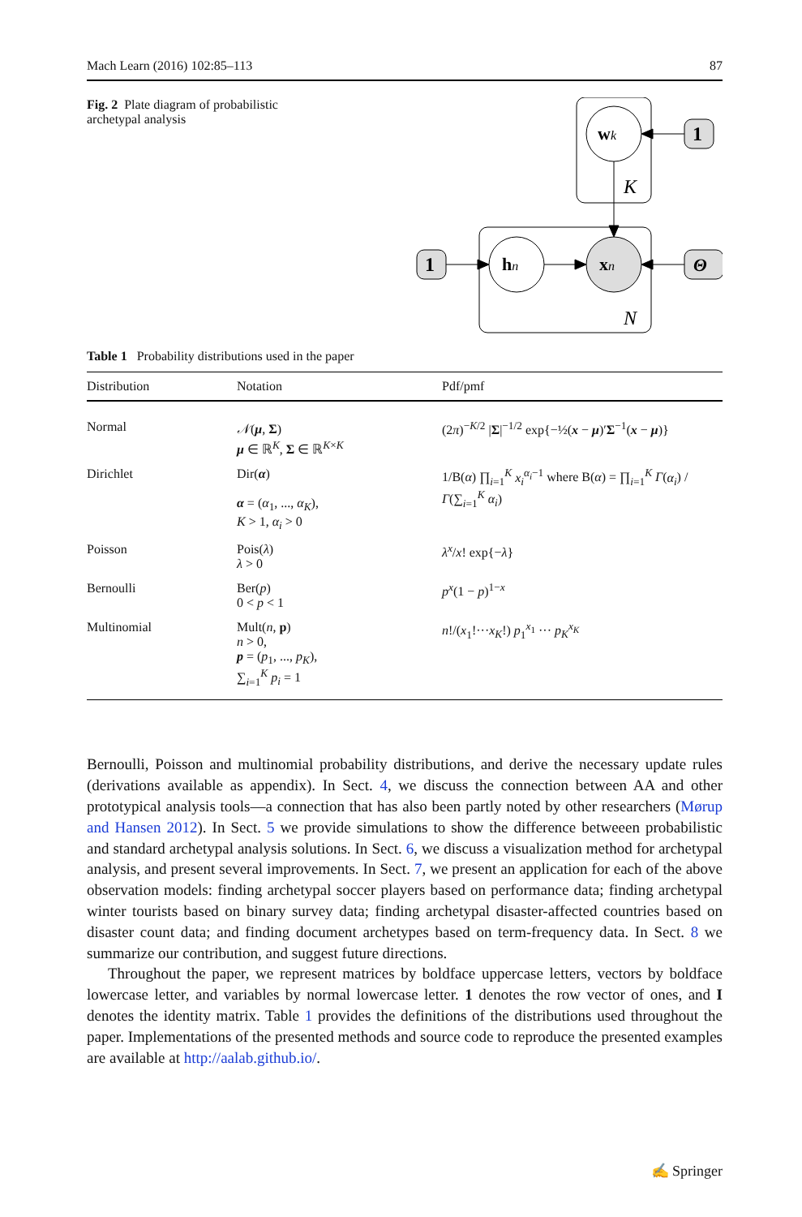Mach Learn (2016) 102:85–113 87
Fig. 2 Plate diagram of probabilistic archetypal analysis
wk
hn
xn
K
N
1
1
Θ
Table 1 Probability distributions used in the paper
| Distribution | Notation | Pdf/pmf |
| --- | --- | --- |
| Normal | 𝒩 ( μ , Σ ) μ ∈ ℝ<sup>K</sup>, Σ ∈ ℝ<sup>K×K</sup> | (2 π )<sup>−K/2</sup> / Σ /<sup>−1/2</sup> exp{−½( x − μ )′ Σ<sup>−1</sup>( x − μ )} |
| Dirichlet | Dir( α ) α = ( α<sub>1</sub>, ..., α<sub>K</sub> ), K > 1, α<sub>i</sub> > 0 | 1/B( α ) ∏<sub>i=1</sub><sup>K</sup> x<sub>i</sub><sup>α<sub>i</sub>−1</sup> where B( α ) = ∏<sub>i=1</sub><sup>K</sup> Γ ( α<sub>i</sub> ) / Γ (∑<sub>i=1</sub><sup>K</sup> α<sub>i</sub> ) |
| Poisson | Pois( λ ) λ > 0 | λ<sup>x</sup> / x ! exp{− λ } |
| Bernoulli | Ber( p ) 0 < p < 1 | p<sup>x</sup> (1 − p )<sup>1−x</sup> |
| Multinomial | Mult( n , p ) n > 0, p = ( p<sub>1</sub>, ..., p<sub>K</sub> ), ∑<sub>i=1</sub><sup>K</sup> p<sub>i</sub> = 1 | n !/( x<sub>1</sub>!··· x<sub>K</sub> !) p<sub>1</sub><sup>x<sub>1</sub></sup> ··· p<sub>K</sub><sup>x<sub>K</sub></sup> |
Bernoulli, Poisson and multinomial probability distributions, and derive the necessary update rules (derivations available as appendix). In Sect. 4, we discuss the connection between AA and other prototypical analysis tools—a connection that has also been partly noted by other researchers (Mørup and Hansen 2012). In Sect. 5 we provide simulations to show the difference betweeen probabilistic and standard archetypal analysis solutions. In Sect. 6, we discuss a visualization method for archetypal analysis, and present several improvements. In Sect. 7, we present an application for each of the above observation models: finding archetypal soccer players based on performance data; finding archetypal winter tourists based on binary survey data; finding archetypal disaster-affected countries based on disaster count data; and finding document archetypes based on term-frequency data. In Sect. 8 we summarize our contribution, and suggest future directions.
Throughout the paper, we represent matrices by boldface uppercase letters, vectors by boldface lowercase letter, and variables by normal lowercase letter. 1 denotes the row vector of ones, and I denotes the identity matrix. Table 1 provides the definitions of the distributions used throughout the paper. Implementations of the presented methods and source code to reproduce the presented examples are available at http://aalab.github.io/.
✍ Springer